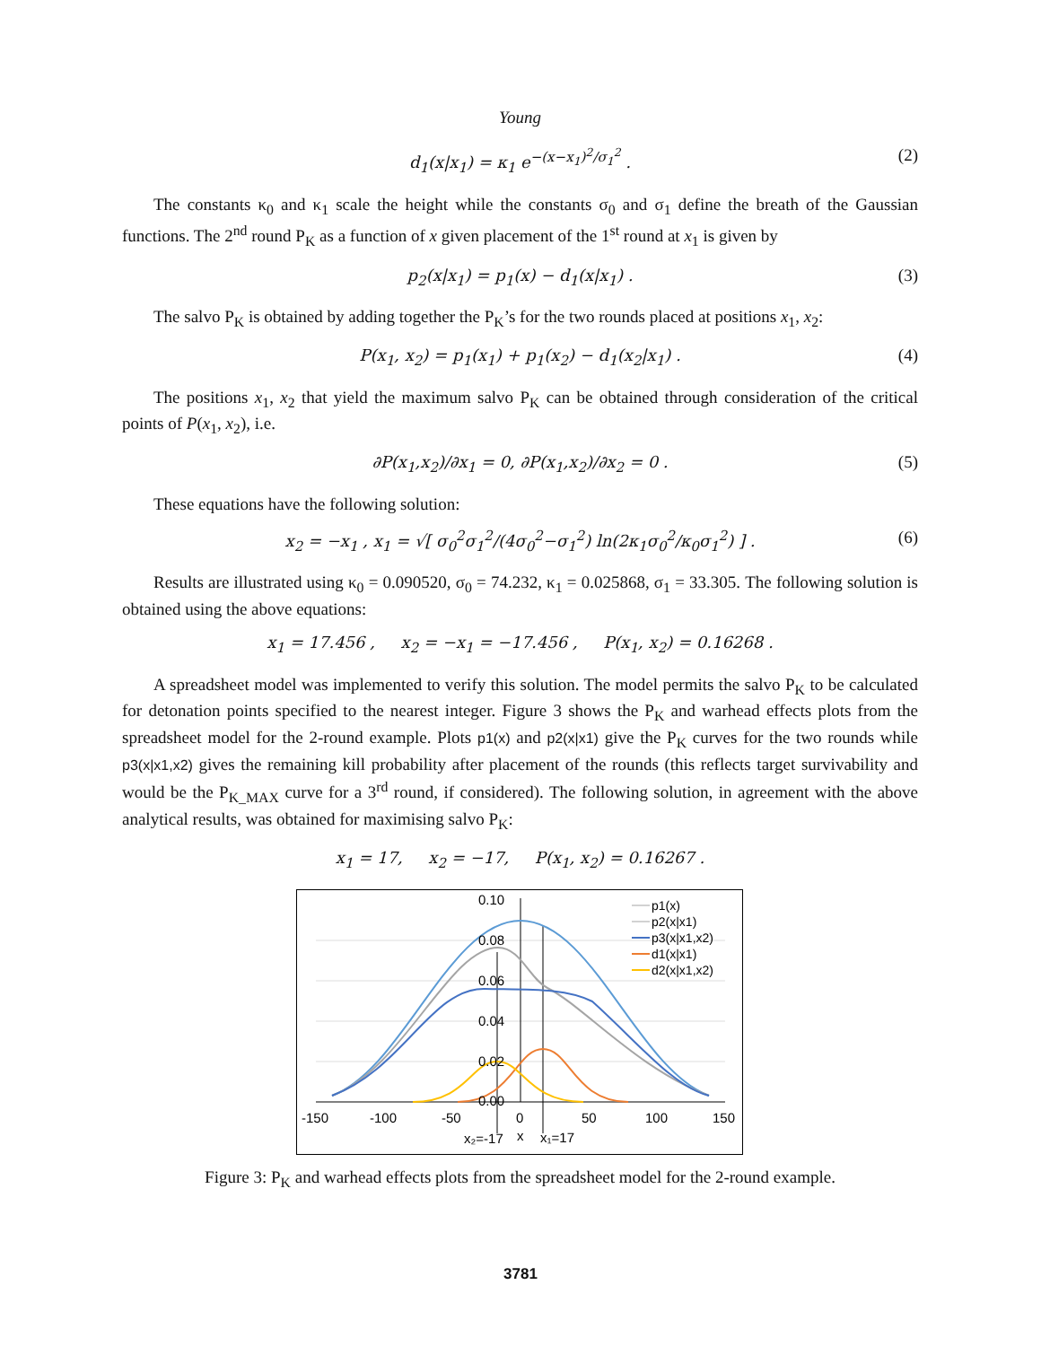Young
d<sub>1</sub>(x|x<sub>1</sub>) = κ<sub>1</sub> e<sup>−(x−x<sub>1</sub>)<sup>2</sup>/σ<sub>1</sub><sup>2</sup></sup> . (2)
The constants κ<sub>0</sub> and κ<sub>1</sub> scale the height while the constants σ<sub>0</sub> and σ<sub>1</sub> define the breath of the Gaussian functions. The 2<sup>nd</sup> round P<sub>K</sub> as a function of x given placement of the 1<sup>st</sup> round at x<sub>1</sub> is given by
p<sub>2</sub>(x|x<sub>1</sub>) = p<sub>1</sub>(x) − d<sub>1</sub>(x|x<sub>1</sub>) . (3)
The salvo P<sub>K</sub> is obtained by adding together the P<sub>K</sub>’s for the two rounds placed at positions x<sub>1</sub>, x<sub>2</sub>:
P(x<sub>1</sub>, x<sub>2</sub>) = p<sub>1</sub>(x<sub>1</sub>) + p<sub>1</sub>(x<sub>2</sub>) − d<sub>1</sub>(x<sub>2</sub>|x<sub>1</sub>) . (4)
The positions x<sub>1</sub>, x<sub>2</sub> that yield the maximum salvo P<sub>K</sub> can be obtained through consideration of the critical points of P(x<sub>1</sub>, x<sub>2</sub>), i.e.
∂P(x<sub>1</sub>,x<sub>2</sub>)/∂x<sub>1</sub> = 0, ∂P(x<sub>1</sub>,x<sub>2</sub>)/∂x<sub>2</sub> = 0 . (5)
These equations have the following solution:
x<sub>2</sub> = −x<sub>1</sub> , x<sub>1</sub> = √[ σ<sub>0</sub><sup>2</sup>σ<sub>1</sub><sup>2</sup>/(4σ<sub>0</sub><sup>2</sup>−σ<sub>1</sub><sup>2</sup>) ln(2κ<sub>1</sub>σ<sub>0</sub><sup>2</sup>/κ<sub>0</sub>σ<sub>1</sub><sup>2</sup>) ] . (6)
Results are illustrated using κ<sub>0</sub> = 0.090520, σ<sub>0</sub> = 74.232, κ<sub>1</sub> = 0.025868, σ<sub>1</sub> = 33.305. The following solution is obtained using the above equations:
x<sub>1</sub> = 17.456 , x<sub>2</sub> = −x<sub>1</sub> = −17.456 , P(x<sub>1</sub>, x<sub>2</sub>) = 0.16268 .
A spreadsheet model was implemented to verify this solution. The model permits the salvo P<sub>K</sub> to be calculated for detonation points specified to the nearest integer. Figure 3 shows the P<sub>K</sub> and warhead effects plots from the spreadsheet model for the 2-round example. Plots p1(x) and p2(x|x1) give the P<sub>K</sub> curves for the two rounds while p3(x|x1,x2) gives the remaining kill probability after placement of the rounds (this reflects target survivability and would be the P<sub>K_MAX</sub> curve for a 3<sup>rd</sup> round, if considered). The following solution, in agreement with the above analytical results, was obtained for maximising salvo P<sub>K</sub>:
x<sub>1</sub> = 17, x<sub>2</sub> = −17, P(x<sub>1</sub>, x<sub>2</sub>) = 0.16267 .
0.10
0.08
0.06
0.04
0.02
0.00
-150
-100
-50
0
50
100
150
x₂=-17
x
x₁=17
p1(x)
p2(x|x1)
p3(x|x1,x2)
d1(x|x1)
d2(x|x1,x2)
Figure 3: P<sub>K</sub> and warhead effects plots from the spreadsheet model for the 2-round example.
3781